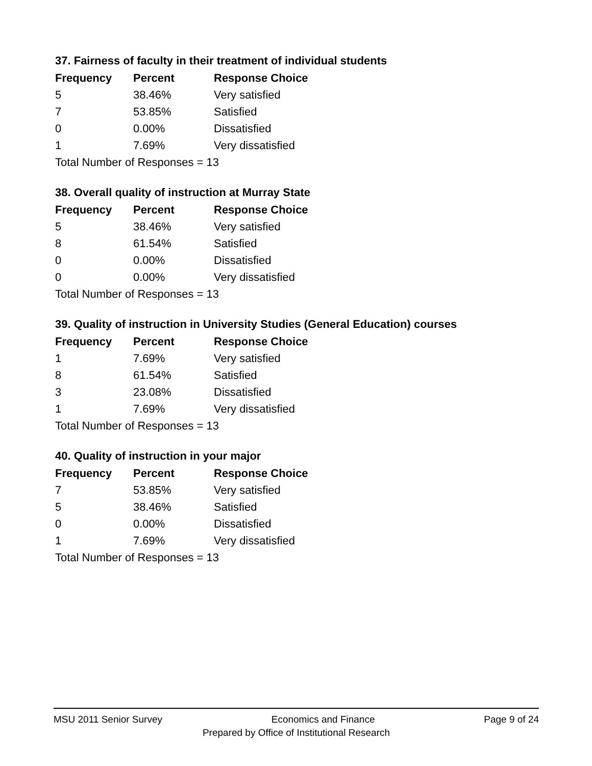37. Fairness of faculty in their treatment of individual students
| Frequency | Percent | Response Choice |
| --- | --- | --- |
| 5 | 38.46% | Very satisfied |
| 7 | 53.85% | Satisfied |
| 0 | 0.00% | Dissatisfied |
| 1 | 7.69% | Very dissatisfied |
| Total Number of Responses = 13 | | |
38. Overall quality of instruction at Murray State
| Frequency | Percent | Response Choice |
| --- | --- | --- |
| 5 | 38.46% | Very satisfied |
| 8 | 61.54% | Satisfied |
| 0 | 0.00% | Dissatisfied |
| 0 | 0.00% | Very dissatisfied |
| Total Number of Responses = 13 | | |
39. Quality of instruction in University Studies (General Education) courses
| Frequency | Percent | Response Choice |
| --- | --- | --- |
| 1 | 7.69% | Very satisfied |
| 8 | 61.54% | Satisfied |
| 3 | 23.08% | Dissatisfied |
| 1 | 7.69% | Very dissatisfied |
| Total Number of Responses = 13 | | |
40. Quality of instruction in your major
| Frequency | Percent | Response Choice |
| --- | --- | --- |
| 7 | 53.85% | Very satisfied |
| 5 | 38.46% | Satisfied |
| 0 | 0.00% | Dissatisfied |
| 1 | 7.69% | Very dissatisfied |
| Total Number of Responses = 13 | | |
MSU 2011 Senior Survey Economics and Finance Page 9 of 24
Prepared by Office of Institutional Research